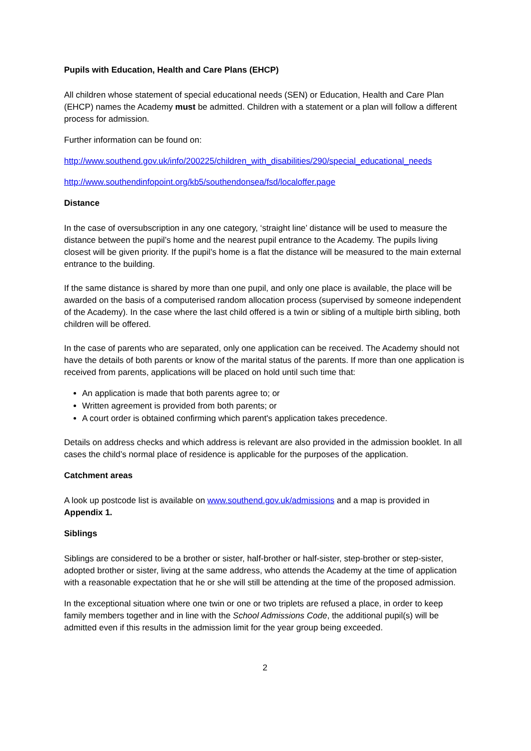Pupils with Education, Health and Care Plans (EHCP)
All children whose statement of special educational needs (SEN) or Education, Health and Care Plan (EHCP) names the Academy must be admitted. Children with a statement or a plan will follow a different process for admission.
Further information can be found on:
http://www.southend.gov.uk/info/200225/children_with_disabilities/290/special_educational_needs
http://www.southendinfopoint.org/kb5/southendonsea/fsd/localoffer.page
Distance
In the case of oversubscription in any one category, ‘straight line’ distance will be used to measure the distance between the pupil’s home and the nearest pupil entrance to the Academy. The pupils living closest will be given priority. If the pupil’s home is a flat the distance will be measured to the main external entrance to the building.
If the same distance is shared by more than one pupil, and only one place is available, the place will be awarded on the basis of a computerised random allocation process (supervised by someone independent of the Academy). In the case where the last child offered is a twin or sibling of a multiple birth sibling, both children will be offered.
In the case of parents who are separated, only one application can be received. The Academy should not have the details of both parents or know of the marital status of the parents. If more than one application is received from parents, applications will be placed on hold until such time that:
An application is made that both parents agree to; or
Written agreement is provided from both parents; or
A court order is obtained confirming which parent's application takes precedence.
Details on address checks and which address is relevant are also provided in the admission booklet. In all cases the child’s normal place of residence is applicable for the purposes of the application.
Catchment areas
A look up postcode list is available on www.southend.gov.uk/admissions and a map is provided in Appendix 1.
Siblings
Siblings are considered to be a brother or sister, half-brother or half-sister, step-brother or step-sister, adopted brother or sister, living at the same address, who attends the Academy at the time of application with a reasonable expectation that he or she will still be attending at the time of the proposed admission.
In the exceptional situation where one twin or one or two triplets are refused a place, in order to keep family members together and in line with the School Admissions Code, the additional pupil(s) will be admitted even if this results in the admission limit for the year group being exceeded.
2